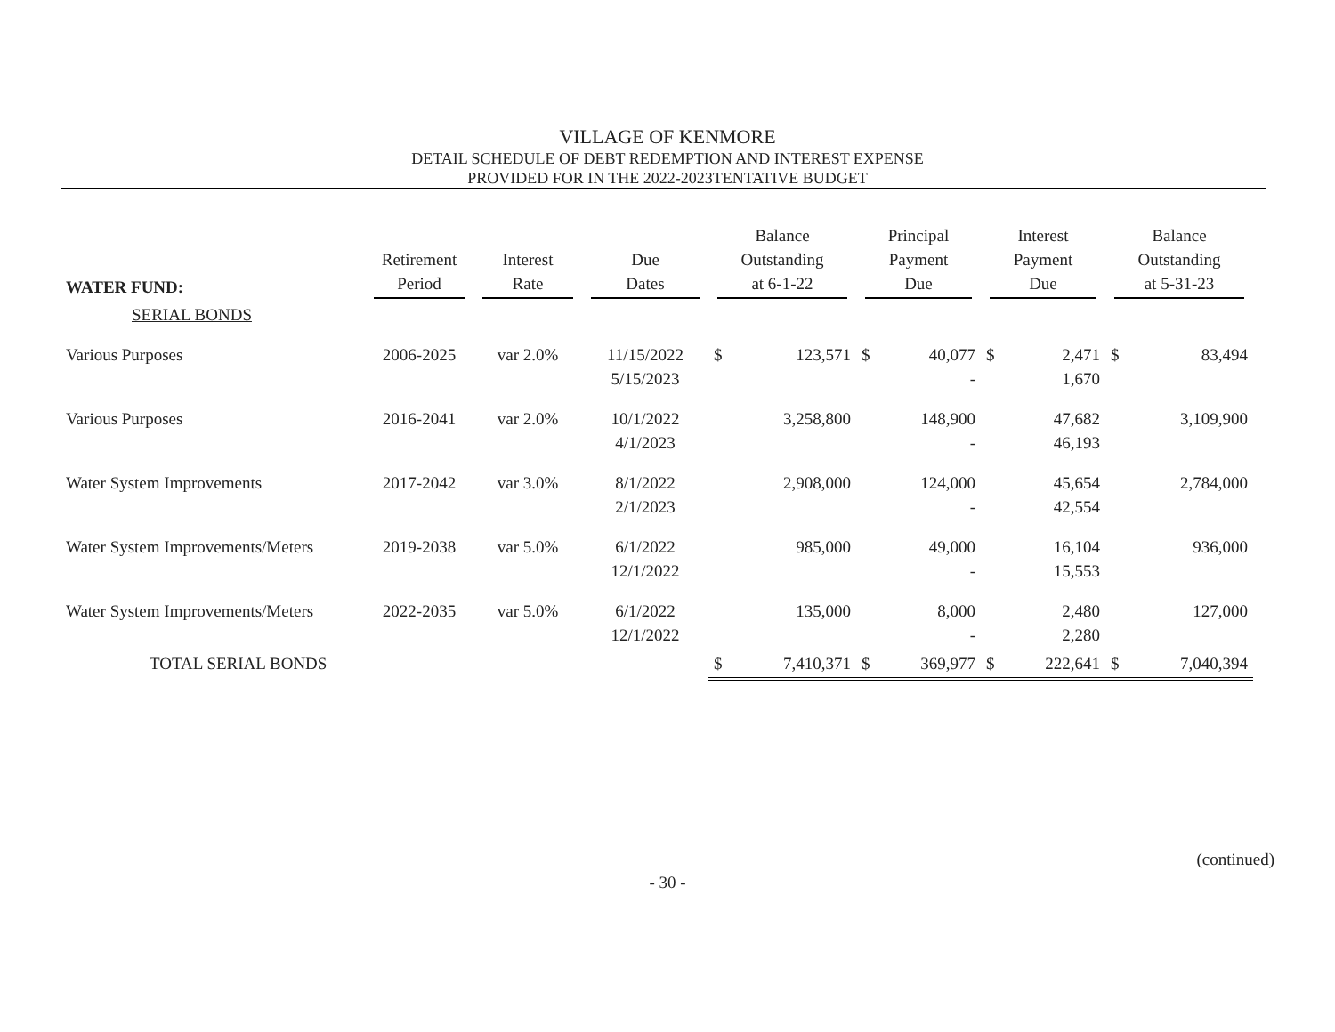VILLAGE OF KENMORE
DETAIL SCHEDULE OF DEBT REDEMPTION AND INTEREST EXPENSE
PROVIDED FOR IN THE 2022-2023TENTATIVE BUDGET
| WATER FUND: | Retirement Period | Interest Rate | Due Dates | Balance Outstanding at 6-1-22 | | Principal Payment Due | | Interest Payment Due | | Balance Outstanding at 5-31-23 | |
| --- | --- | --- | --- | --- | --- | --- | --- | --- | --- | --- | --- |
| SERIAL BONDS | | | | | | | | | | | |
| Various Purposes | 2006-2025 | var 2.0% | 11/15/2022 5/15/2023 | $ | 123,571 | $ | 40,077 - | $ | 2,471 1,670 | $ | 83,494 |
| Various Purposes | 2016-2041 | var 2.0% | 10/1/2022 4/1/2023 | | 3,258,800 | | 148,900 - | | 47,682 46,193 | | 3,109,900 |
| Water System Improvements | 2017-2042 | var 3.0% | 8/1/2022 2/1/2023 | | 2,908,000 | | 124,000 - | | 45,654 42,554 | | 2,784,000 |
| Water System Improvements/Meters | 2019-2038 | var 5.0% | 6/1/2022 12/1/2022 | | 985,000 | | 49,000 - | | 16,104 15,553 | | 936,000 |
| Water System Improvements/Meters | 2022-2035 | var 5.0% | 6/1/2022 12/1/2022 | | 135,000 | | 8,000 - | | 2,480 2,280 | | 127,000 |
| TOTAL SERIAL BONDS | | | | $ | 7,410,371 | $ | 369,977 | $ | 222,641 | $ | 7,040,394 |
(continued)
- 30 -